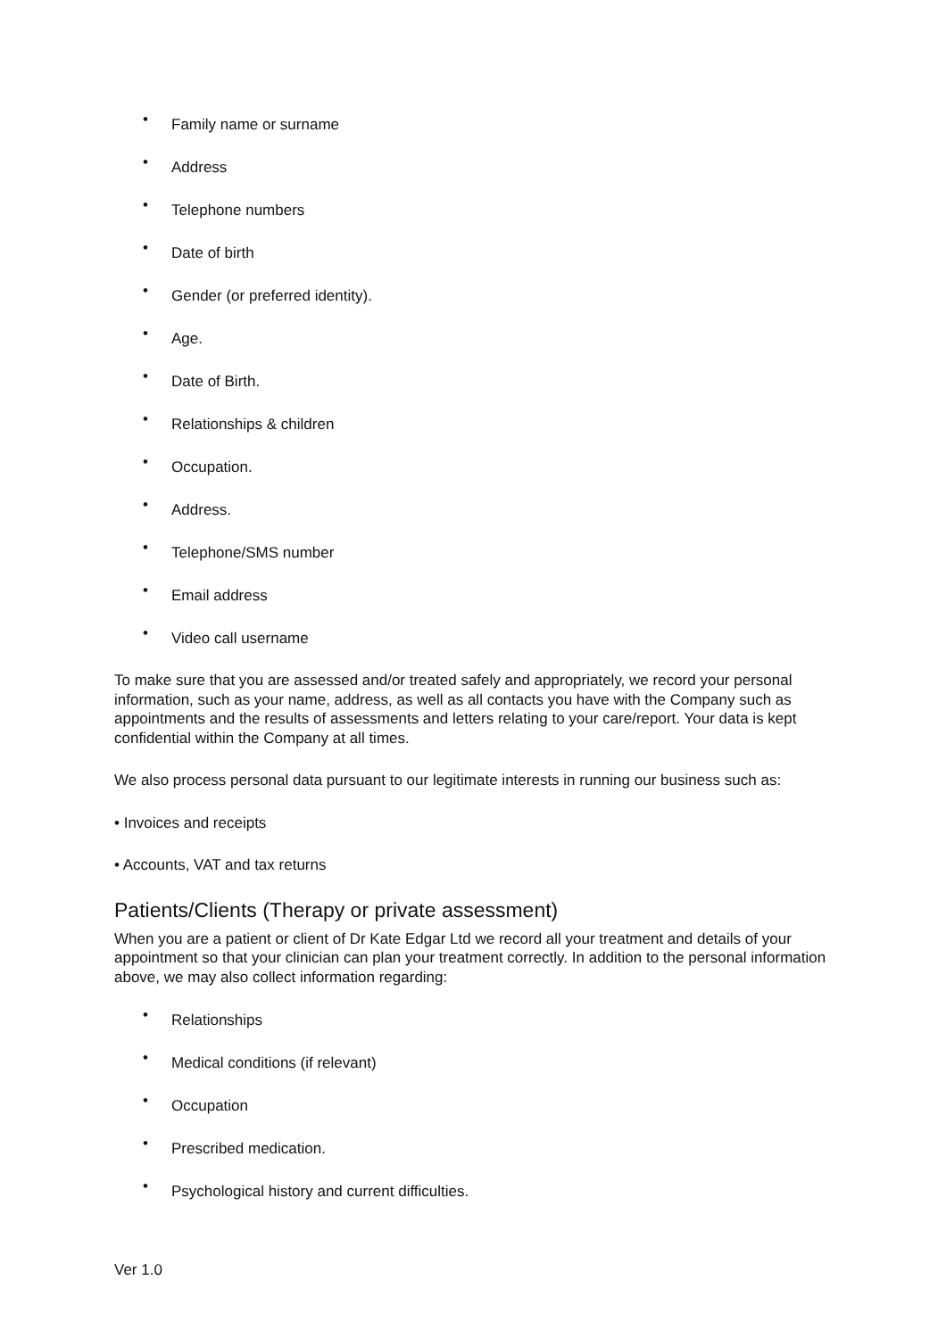• Family name or surname
• Address
• Telephone numbers
• Date of birth
• Gender (or preferred identity).
• Age.
• Date of Birth.
• Relationships & children
• Occupation.
• Address.
• Telephone/SMS number
• Email address
• Video call username
To make sure that you are assessed and/or treated safely and appropriately, we record your personal information, such as your name, address, as well as all contacts you have with the Company such as appointments and the results of assessments and letters relating to your care/report. Your data is kept confidential within the Company at all times.
We also process personal data pursuant to our legitimate interests in running our business such as:
• Invoices and receipts
• Accounts, VAT and tax returns
Patients/Clients (Therapy or private assessment)
When you are a patient or client of Dr Kate Edgar Ltd we record all your treatment and details of your appointment so that your clinician can plan your treatment correctly. In addition to the personal information above, we may also collect information regarding:
• Relationships
• Medical conditions (if relevant)
• Occupation
• Prescribed medication.
• Psychological history and current difficulties.
Ver 1.0